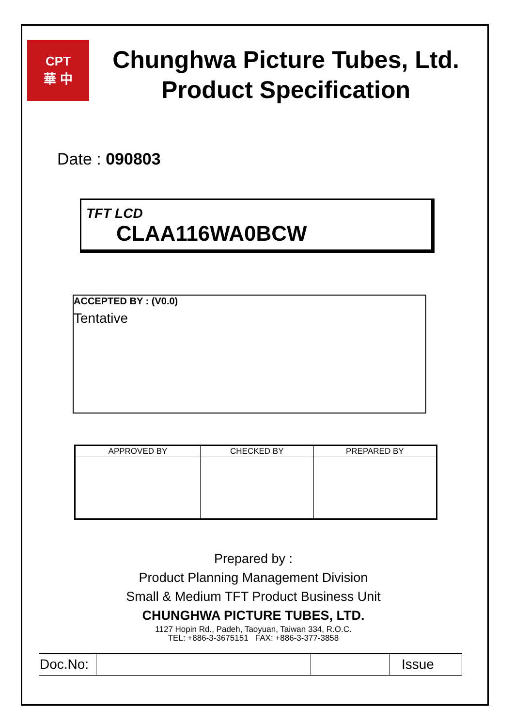CPT
華 中
Chunghwa Picture Tubes, Ltd.
Product Specification
Date : 090803
TFT LCD
CLAA116WA0BCW
ACCEPTED BY : (V0.0)
Tentative
| APPROVED BY | CHECKED BY | PREPARED BY |
| --- | --- | --- |
Prepared by :
Product Planning Management Division
Small & Medium TFT Product Business Unit
CHUNGHWA PICTURE TUBES, LTD.
1127 Hopin Rd., Padeh, Taoyuan, Taiwan 334, R.O.C.
TEL: +886-3-3675151 FAX: +886-3-377-3858
| Doc.No: | | | Issue |